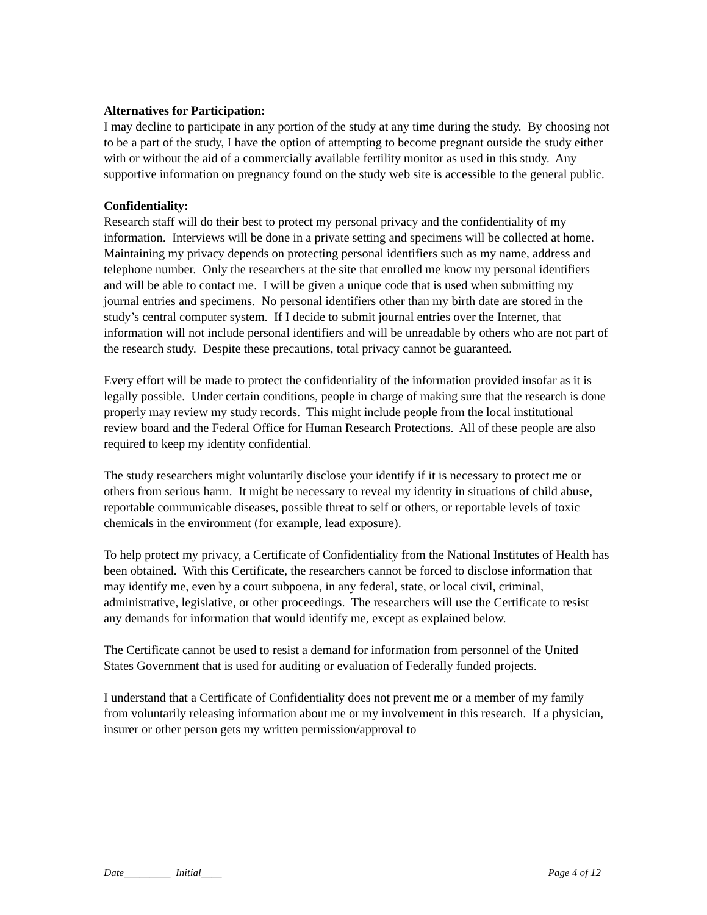Alternatives for Participation:
I may decline to participate in any portion of the study at any time during the study. By choosing not to be a part of the study, I have the option of attempting to become pregnant outside the study either with or without the aid of a commercially available fertility monitor as used in this study. Any supportive information on pregnancy found on the study web site is accessible to the general public.
Confidentiality:
Research staff will do their best to protect my personal privacy and the confidentiality of my information. Interviews will be done in a private setting and specimens will be collected at home. Maintaining my privacy depends on protecting personal identifiers such as my name, address and telephone number. Only the researchers at the site that enrolled me know my personal identifiers and will be able to contact me. I will be given a unique code that is used when submitting my journal entries and specimens. No personal identifiers other than my birth date are stored in the study’s central computer system. If I decide to submit journal entries over the Internet, that information will not include personal identifiers and will be unreadable by others who are not part of the research study. Despite these precautions, total privacy cannot be guaranteed.
Every effort will be made to protect the confidentiality of the information provided insofar as it is legally possible. Under certain conditions, people in charge of making sure that the research is done properly may review my study records. This might include people from the local institutional review board and the Federal Office for Human Research Protections. All of these people are also required to keep my identity confidential.
The study researchers might voluntarily disclose your identify if it is necessary to protect me or others from serious harm. It might be necessary to reveal my identity in situations of child abuse, reportable communicable diseases, possible threat to self or others, or reportable levels of toxic chemicals in the environment (for example, lead exposure).
To help protect my privacy, a Certificate of Confidentiality from the National Institutes of Health has been obtained. With this Certificate, the researchers cannot be forced to disclose information that may identify me, even by a court subpoena, in any federal, state, or local civil, criminal, administrative, legislative, or other proceedings. The researchers will use the Certificate to resist any demands for information that would identify me, except as explained below.
The Certificate cannot be used to resist a demand for information from personnel of the United States Government that is used for auditing or evaluation of Federally funded projects.
I understand that a Certificate of Confidentiality does not prevent me or a member of my family from voluntarily releasing information about me or my involvement in this research. If a physician, insurer or other person gets my written permission/approval to
Date_________ Initial____ Page 4 of 12